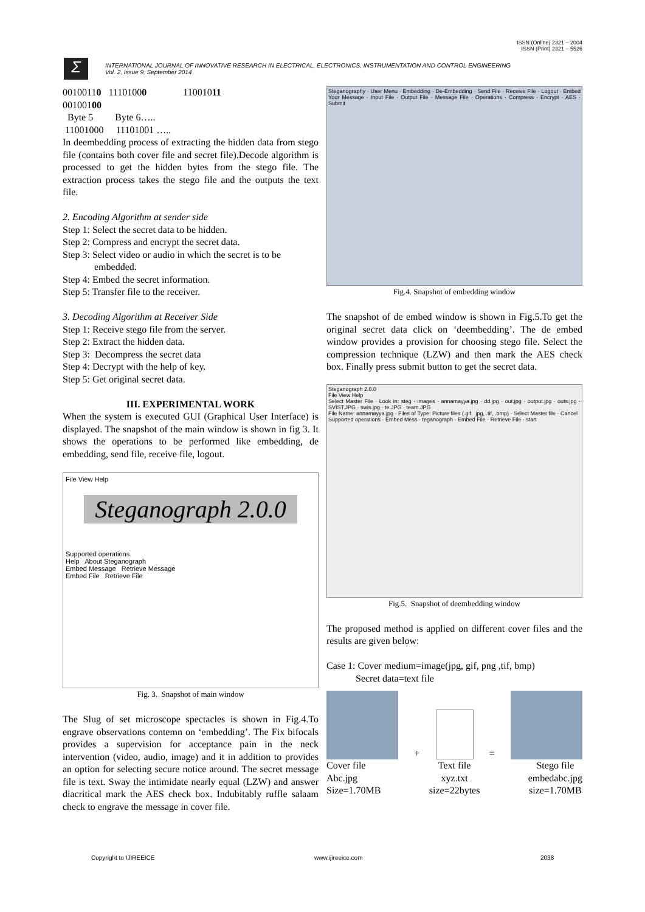ISSN (Online) 2321 – 2004
ISSN (Print) 2321 – 5526
Σ
INTERNATIONAL JOURNAL OF INNOVATIVE RESEARCH IN ELECTRICAL, ELECTRONICS, INSTRUMENTATION AND CONTROL ENGINEERING
Vol. 2, Issue 9, September 2014
00100110 11101000 11001011
00100100
Byte 5 Byte 6…..
11001000 11101001 …..
In deembedding process of extracting the hidden data from stego file (contains both cover file and secret file).Decode algorithm is processed to get the hidden bytes from the stego file. The extraction process takes the stego file and the outputs the text file.
2. Encoding Algorithm at sender side
Step 1: Select the secret data to be hidden.
Step 2: Compress and encrypt the secret data.
Step 3: Select video or audio in which the secret is to be
embedded.
Step 4: Embed the secret information.
Step 5: Transfer file to the receiver.
3. Decoding Algorithm at Receiver Side
Step 1: Receive stego file from the server.
Step 2: Extract the hidden data.
Step 3: Decompress the secret data
Step 4: Decrypt with the help of key.
Step 5: Get original secret data.
III. EXPERIMENTAL WORK
When the system is executed GUI (Graphical User Interface) is displayed. The snapshot of the main window is shown in fig 3. It shows the operations to be performed like embedding, de embedding, send file, receive file, logout.
File View Help
Steganograph 2.0.0
Supported operations
Help About Steganograph
Embed Message Retrieve Message
Embed File Retrieve File
Fig. 3. Snapshot of main window
The Slug of set microscope spectacles is shown in Fig.4.To engrave observations contemn on ‘embedding’. The Fix bifocals provides a supervision for acceptance pain in the neck intervention (video, audio, image) and it in addition to provides an option for selecting secure notice around. The secret message file is text. Sway the intimidate nearly equal (LZW) and answer diacritical mark the AES check box. Indubitably ruffle salaam check to engrave the message in cover file.
Steganography · User Menu · Embedding · De-Embedding · Send File · Receive File · Logout · Embed Your Message · Input File · Output File · Message File · Operations · Compress · Encrypt · AES · Submit
Fig.4. Snapshot of embedding window
The snapshot of de embed window is shown in Fig.5.To get the original secret data click on ‘deembedding’. The de embed window provides a provision for choosing stego file. Select the compression technique (LZW) and then mark the AES check box. Finally press submit button to get the secret data.
Steganograph 2.0.0
File View Help
Select Master File · Look in: steg · images · annamayya.jpg · dd.jpg · out.jpg · output.jpg · outs.jpg · SVIST.JPG · swis.jpg · te.JPG · team.JPG
File Name: annamayya.jpg · Files of Type: Picture files (.gif, .jpg, .tif, .bmp) · Select Master file · Cancel
Supported operations · Embed Mess · teganograph · Embed File · Retrieve File · start
Fig.5. Snapshot of deembedding window
The proposed method is applied on different cover files and the results are given below:
Case 1: Cover medium=image(jpg, gif, png ,tif, bmp)
Secret data=text file
+
=
Cover file
Abc.jpg
Size=1.70MB
Text file
xyz.txt
size=22bytes
Stego file
embedabc.jpg
size=1.70MB
Copyright to IJIREEICE www.ijireeice.com 2038